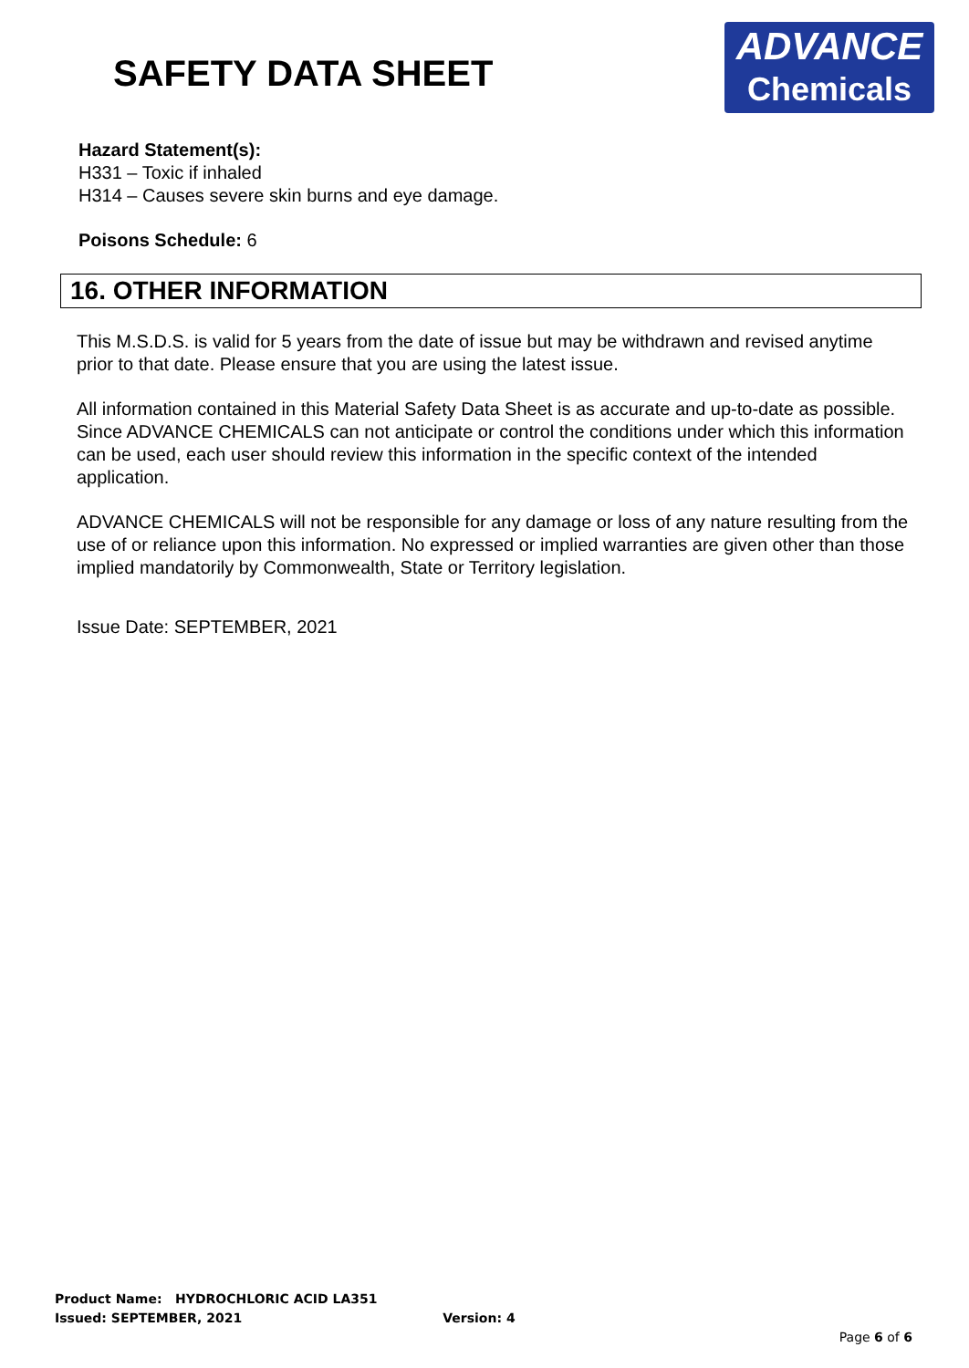SAFETY DATA SHEET
ADVANCE
Chemicals
Hazard Statement(s):
H331 – Toxic if inhaled
H314 – Causes severe skin burns and eye damage.
Poisons Schedule: 6
16. OTHER INFORMATION
This M.S.D.S. is valid for 5 years from the date of issue but may be withdrawn and revised anytime prior to that date. Please ensure that you are using the latest issue.
All information contained in this Material Safety Data Sheet is as accurate and up-to-date as possible. Since ADVANCE CHEMICALS can not anticipate or control the conditions under which this information can be used, each user should review this information in the specific context of the intended application.
ADVANCE CHEMICALS will not be responsible for any damage or loss of any nature resulting from the use of or reliance upon this information. No expressed or implied warranties are given other than those implied mandatorily by Commonwealth, State or Territory legislation.
Issue Date: SEPTEMBER, 2021
Product Name: HYDROCHLORIC ACID LA351
Issued: SEPTEMBER, 2021 Version: 4
Page 6 of 6